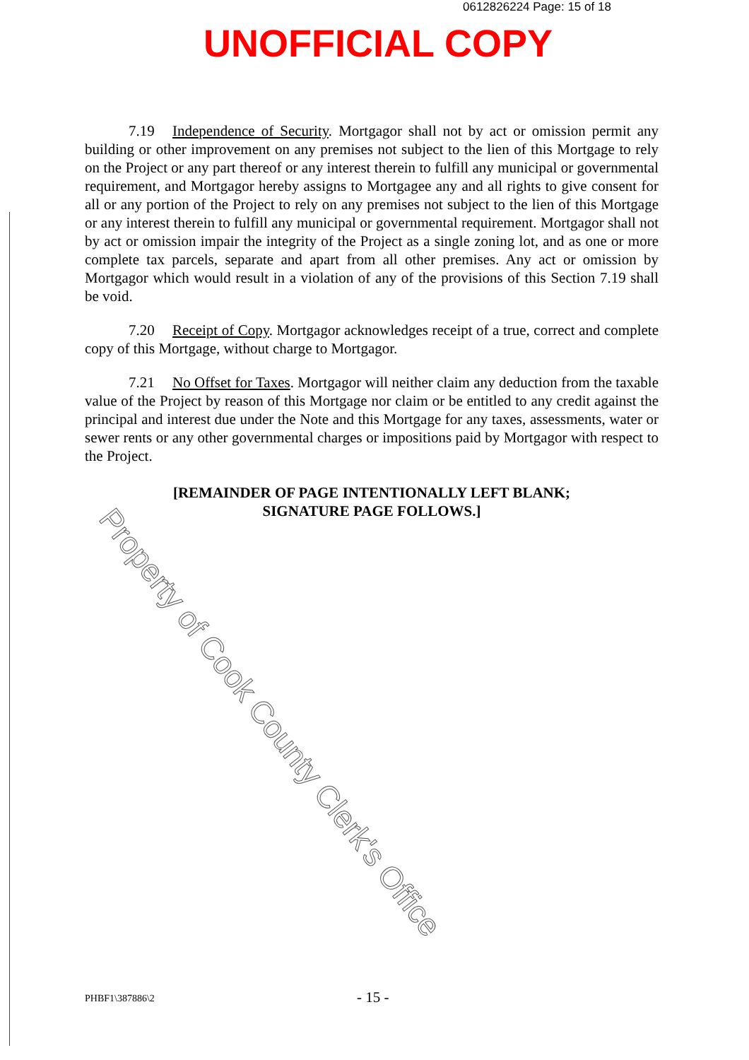0612826224 Page: 15 of 18
UNOFFICIAL COPY
7.19 Independence of Security. Mortgagor shall not by act or omission permit any building or other improvement on any premises not subject to the lien of this Mortgage to rely on the Project or any part thereof or any interest therein to fulfill any municipal or governmental requirement, and Mortgagor hereby assigns to Mortgagee any and all rights to give consent for all or any portion of the Project to rely on any premises not subject to the lien of this Mortgage or any interest therein to fulfill any municipal or governmental requirement. Mortgagor shall not by act or omission impair the integrity of the Project as a single zoning lot, and as one or more complete tax parcels, separate and apart from all other premises. Any act or omission by Mortgagor which would result in a violation of any of the provisions of this Section 7.19 shall be void.
7.20 Receipt of Copy. Mortgagor acknowledges receipt of a true, correct and complete copy of this Mortgage, without charge to Mortgagor.
7.21 No Offset for Taxes. Mortgagor will neither claim any deduction from the taxable value of the Project by reason of this Mortgage nor claim or be entitled to any credit against the principal and interest due under the Note and this Mortgage for any taxes, assessments, water or sewer rents or any other governmental charges or impositions paid by Mortgagor with respect to the Project.
[REMAINDER OF PAGE INTENTIONALLY LEFT BLANK;
SIGNATURE PAGE FOLLOWS.]
Property of Cook County Clerk's Office
PHBF1\387886\2 - 15 -